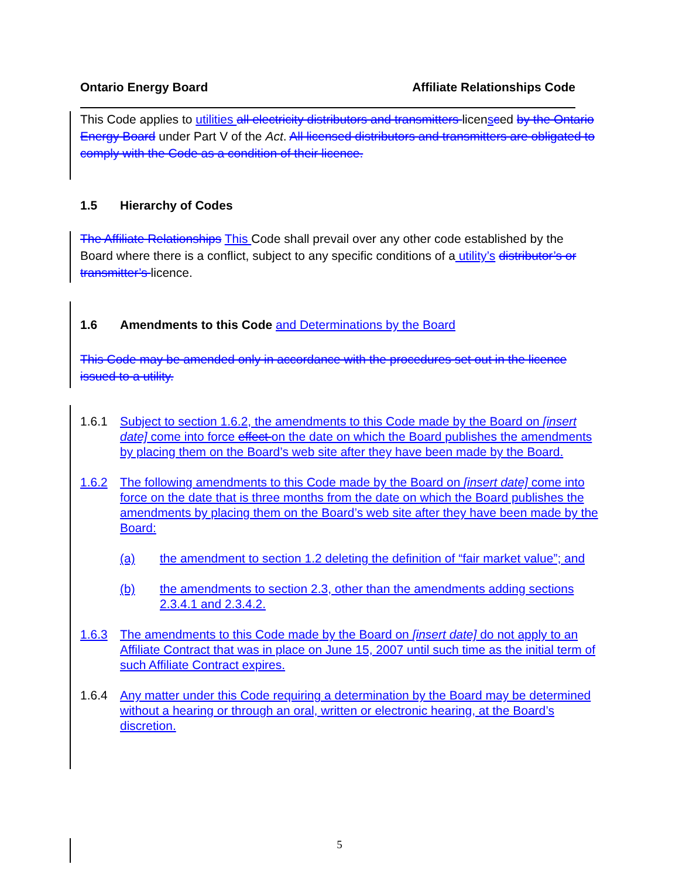Ontario Energy Board Affiliate Relationships Code
This Code applies to utilities all electricity distributors and transmitters licensced by the Ontario Energy Board under Part V of the Act. All licensed distributors and transmitters are obligated to comply with the Code as a condition of their licence.
1.5 Hierarchy of Codes
The Affiliate Relationships This Code shall prevail over any other code established by the Board where there is a conflict, subject to any specific conditions of a utility’s distributor’s or transmitter’s licence.
1.6 Amendments to this Code and Determinations by the Board
This Code may be amended only in accordance with the procedures set out in the licence issued to a utility.
1.6.1 Subject to section 1.6.2, the amendments to this Code made by the Board on [insert date] come into force effect on the date on which the Board publishes the amendments by placing them on the Board’s web site after they have been made by the Board.
1.6.2 The following amendments to this Code made by the Board on [insert date] come into force on the date that is three months from the date on which the Board publishes the amendments by placing them on the Board’s web site after they have been made by the Board:
(a) the amendment to section 1.2 deleting the definition of “fair market value”; and
(b) the amendments to section 2.3, other than the amendments adding sections 2.3.4.1 and 2.3.4.2.
1.6.3 The amendments to this Code made by the Board on [insert date] do not apply to an Affiliate Contract that was in place on June 15, 2007 until such time as the initial term of such Affiliate Contract expires.
1.6.4 Any matter under this Code requiring a determination by the Board may be determined without a hearing or through an oral, written or electronic hearing, at the Board’s discretion.
5